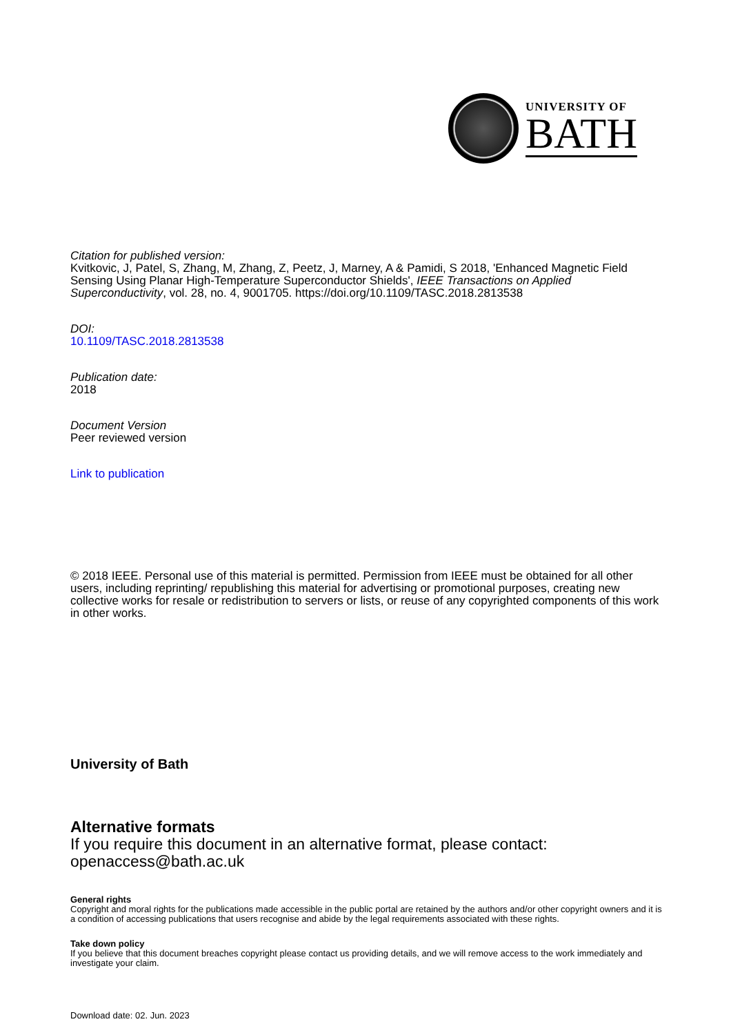UNIVERSITY OF
BATH
Citation for published version:
Kvitkovic, J, Patel, S, Zhang, M, Zhang, Z, Peetz, J, Marney, A & Pamidi, S 2018, 'Enhanced Magnetic Field Sensing Using Planar High-Temperature Superconductor Shields', IEEE Transactions on Applied Superconductivity, vol. 28, no. 4, 9001705. https://doi.org/10.1109/TASC.2018.2813538
DOI:
10.1109/TASC.2018.2813538
Publication date:
2018
Document Version
Peer reviewed version
Link to publication
© 2018 IEEE. Personal use of this material is permitted. Permission from IEEE must be obtained for all other users, including reprinting/ republishing this material for advertising or promotional purposes, creating new collective works for resale or redistribution to servers or lists, or reuse of any copyrighted components of this work in other works.
University of Bath
Alternative formats
If you require this document in an alternative format, please contact:
openaccess@bath.ac.uk
General rights
Copyright and moral rights for the publications made accessible in the public portal are retained by the authors and/or other copyright owners and it is a condition of accessing publications that users recognise and abide by the legal requirements associated with these rights.
Take down policy
If you believe that this document breaches copyright please contact us providing details, and we will remove access to the work immediately and investigate your claim.
Download date: 02. Jun. 2023